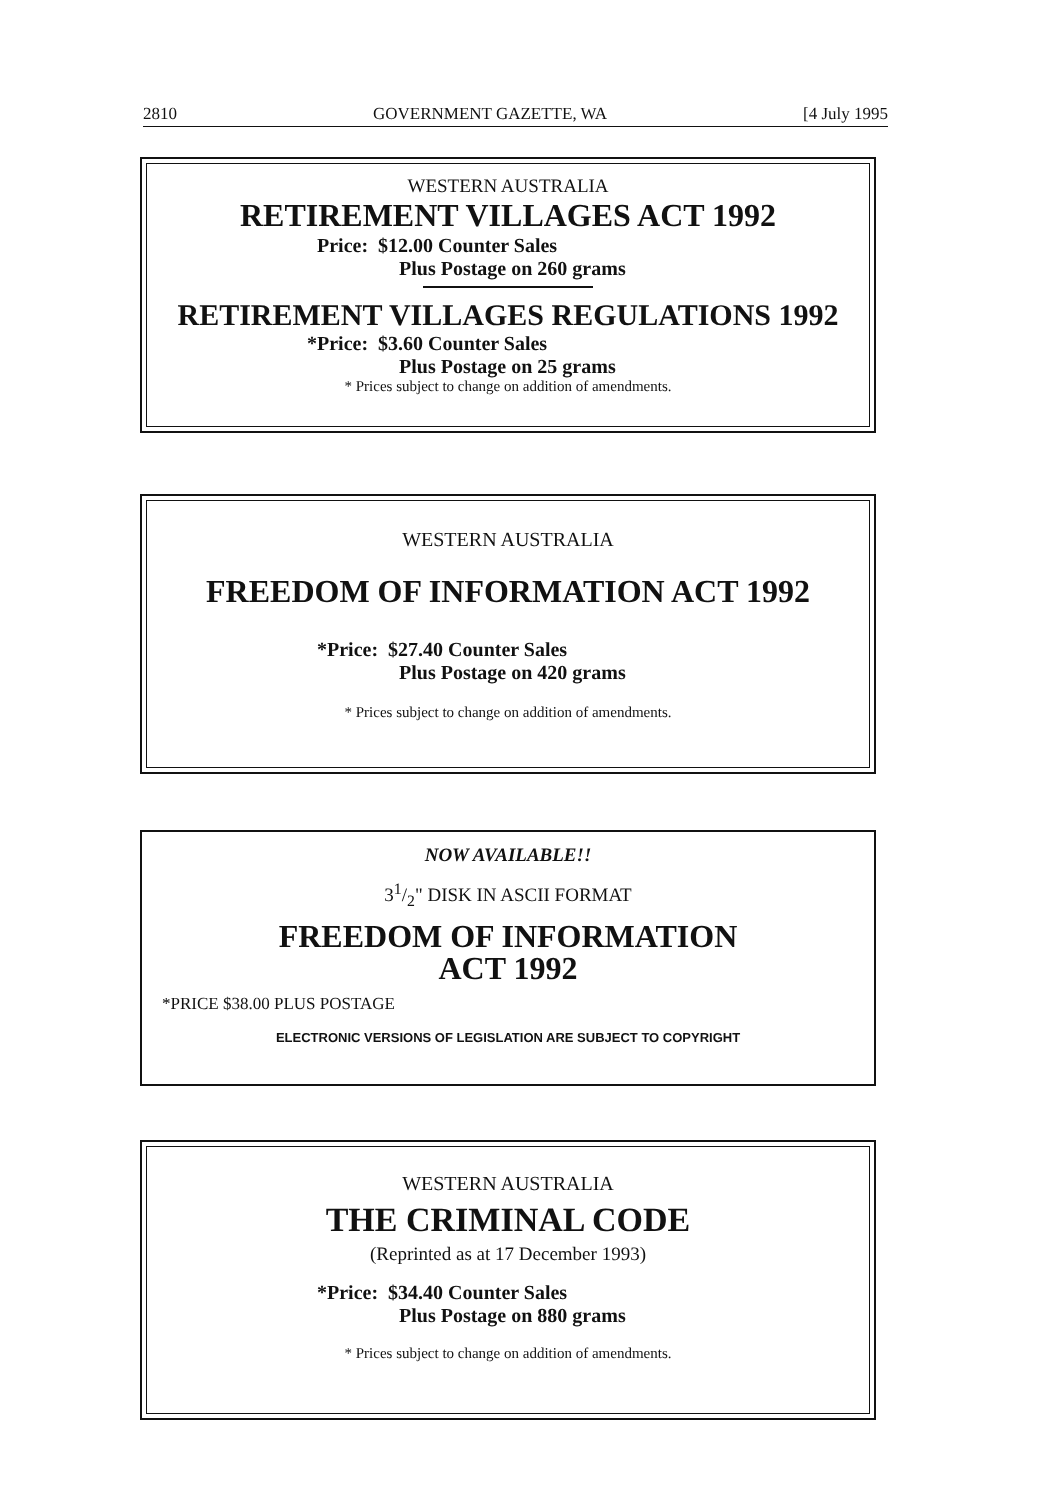2810 GOVERNMENT GAZETTE, WA [4 July 1995
WESTERN AUSTRALIA
RETIREMENT VILLAGES ACT 1992
Price: $12.00 Counter Sales
Plus Postage on 260 grams
RETIREMENT VILLAGES REGULATIONS 1992
*Price: $3.60 Counter Sales
Plus Postage on 25 grams
* Prices subject to change on addition of amendments.
WESTERN AUSTRALIA
FREEDOM OF INFORMATION ACT 1992
*Price: $27.40 Counter Sales
Plus Postage on 420 grams
* Prices subject to change on addition of amendments.
NOW AVAILABLE!!
31/2" DISK IN ASCII FORMAT
FREEDOM OF INFORMATION
ACT 1992
*PRICE $38.00 PLUS POSTAGE
ELECTRONIC VERSIONS OF LEGISLATION ARE SUBJECT TO COPYRIGHT
WESTERN AUSTRALIA
THE CRIMINAL CODE
(Reprinted as at 17 December 1993)
*Price: $34.40 Counter Sales
Plus Postage on 880 grams
* Prices subject to change on addition of amendments.